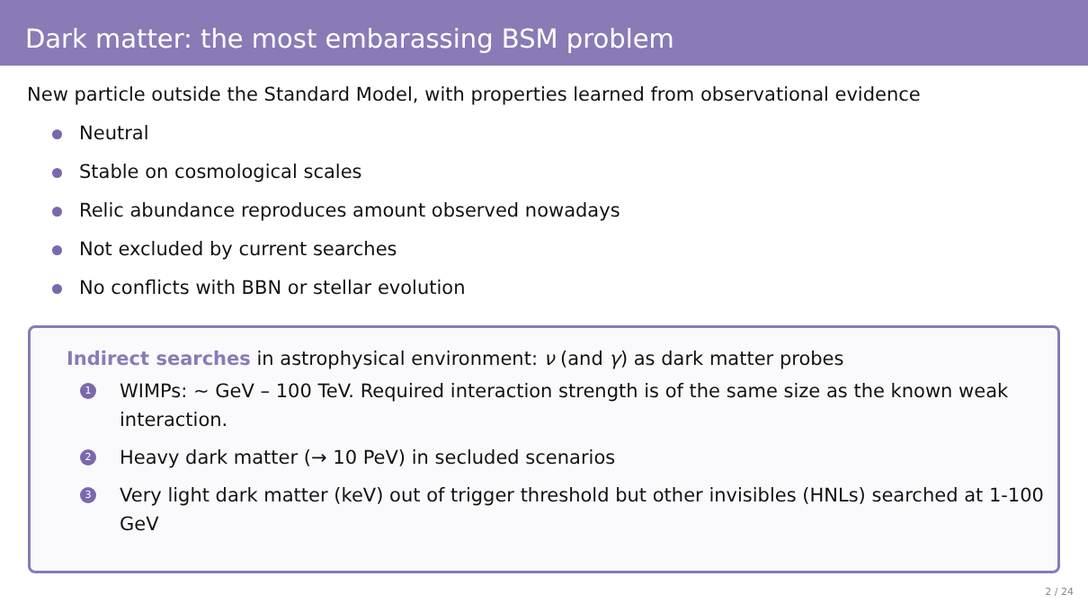Dark matter: the most embarassing BSM problem
New particle outside the Standard Model, with properties learned from observational evidence
Neutral
Stable on cosmological scales
Relic abundance reproduces amount observed nowadays
Not excluded by current searches
No conflicts with BBN or stellar evolution
Indirect searches in astrophysical environment: ν (and γ) as dark matter probes
1 WIMPs: ∼ GeV – 100 TeV. Required interaction strength is of the same size as the known weak interaction.
2 Heavy dark matter (→ 10 PeV) in secluded scenarios
3 Very light dark matter (keV) out of trigger threshold but other invisibles (HNLs) searched at 1-100 GeV
2 / 24